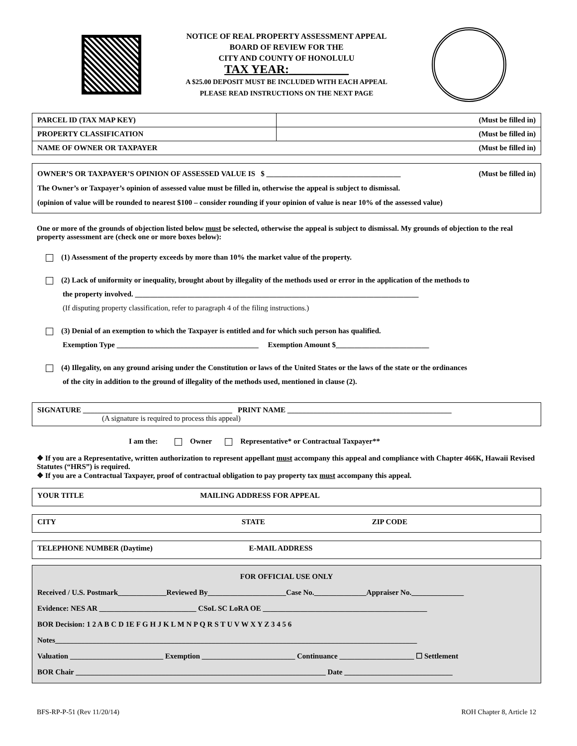NOTICE OF REAL PROPERTY ASSESSMENT APPEAL
BOARD OF REVIEW FOR THE
CITY AND COUNTY OF HONOLULU
TAX YEAR:__________
A $25.00 DEPOSIT MUST BE INCLUDED WITH EACH APPEAL
PLEASE READ INSTRUCTIONS ON THE NEXT PAGE
| PARCEL ID (TAX MAP KEY) | (Must be filled in) |
| PROPERTY CLASSIFICATION | (Must be filled in) |
| NAME OF OWNER OR TAXPAYER (Must be filled in) | |
OWNER’S OR TAXPAYER’S OPINION OF ASSESSED VALUE IS $ ____________________________________ (Must be filled in)
The Owner’s or Taxpayer’s opinion of assessed value must be filled in, otherwise the appeal is subject to dismissal.
(opinion of value will be rounded to nearest $100 – consider rounding if your opinion of value is near 10% of the assessed value)
One or more of the grounds of objection listed below must be selected, otherwise the appeal is subject to dismissal. My grounds of objection to the real property assessment are (check one or more boxes below):
(1) Assessment of the property exceeds by more than 10% the market value of the property.
(2) Lack of uniformity or inequality, brought about by illegality of the methods used or error in the application of the methods to
the property involved. ____________________________________________________________________________
(If disputing property classification, refer to paragraph 4 of the filing instructions.)
(3) Denial of an exemption to which the Taxpayer is entitled and for which such person has qualified.
Exemption Type ______________________________________ Exemption Amount $_________________________
(4) Illegality, on any ground arising under the Constitution or laws of the United States or the laws of the state or the ordinances
of the city in addition to the ground of illegality of the methods used, mentioned in clause (2).
SIGNATURE ________________________________________ PRINT NAME ____________________________________________
(A signature is required to process this appeal)
I am the: Owner Representative* or Contractual Taxpayer**
❖ If you are a Representative, written authorization to represent appellant must accompany this appeal and compliance with Chapter 466K, Hawaii Revised Statutes (“HRS”) is required.
❖ If you are a Contractual Taxpayer, proof of contractual obligation to pay property tax must accompany this appeal.
YOUR TITLE MAILING ADDRESS FOR APPEAL
CITY STATE ZIP CODE
TELEPHONE NUMBER (Daytime) E-MAIL ADDRESS
FOR OFFICIAL USE ONLY
Received / U.S. Postmark_____________Reviewed By_____________________Case No.______________Appraiser No.______________
Evidence: NES AR __________________________ CSoL SC LoRA OE ____________________________________________
BOR Decision: 1 2 A B C D 1E F G H J K L M N P Q R S T U V W X Y Z 3 4 5 6
Notes_________________________________________________________________________________________________
Valuation _________________________ Exemption _________________________ Continuance ____________________ ☐ Settlement
BOR Chair ___________________________________________________________________ Date _____________________________
BFS-RP-P-51 (Rev 11/20/14) ROH Chapter 8, Article 12